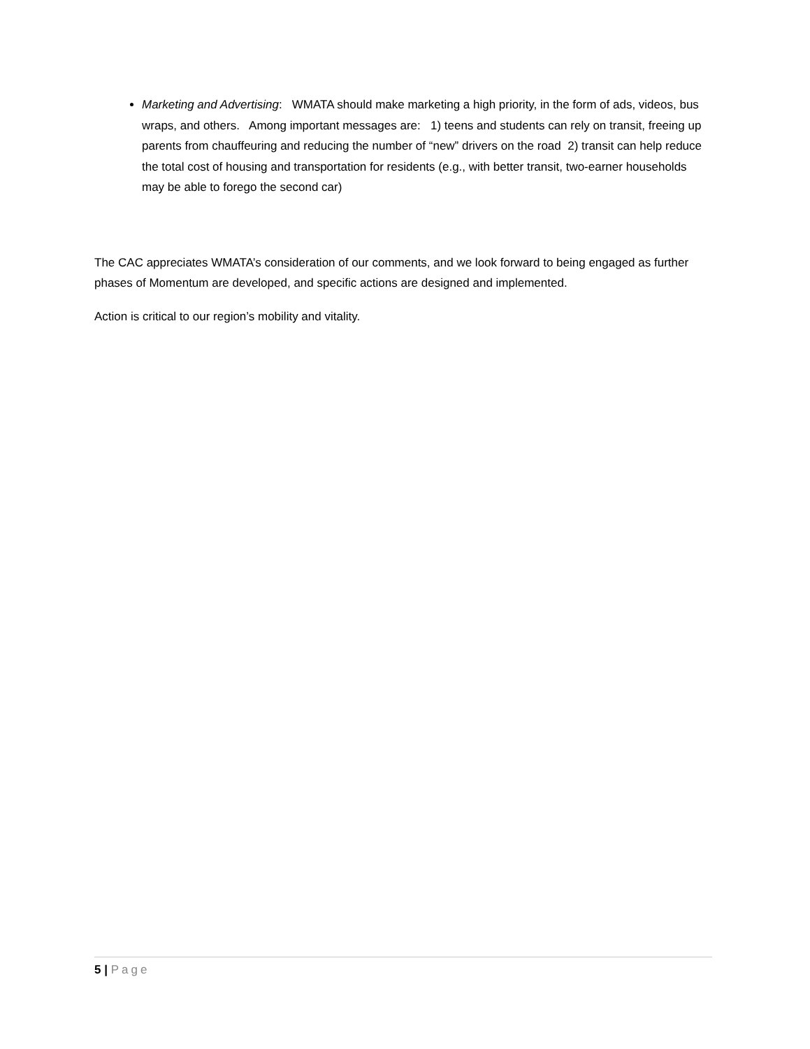Marketing and Advertising: WMATA should make marketing a high priority, in the form of ads, videos, bus wraps, and others. Among important messages are: 1) teens and students can rely on transit, freeing up parents from chauffeuring and reducing the number of “new” drivers on the road 2) transit can help reduce the total cost of housing and transportation for residents (e.g., with better transit, two-earner households may be able to forego the second car)
The CAC appreciates WMATA’s consideration of our comments, and we look forward to being engaged as further phases of Momentum are developed, and specific actions are designed and implemented.
Action is critical to our region’s mobility and vitality.
5 | Page